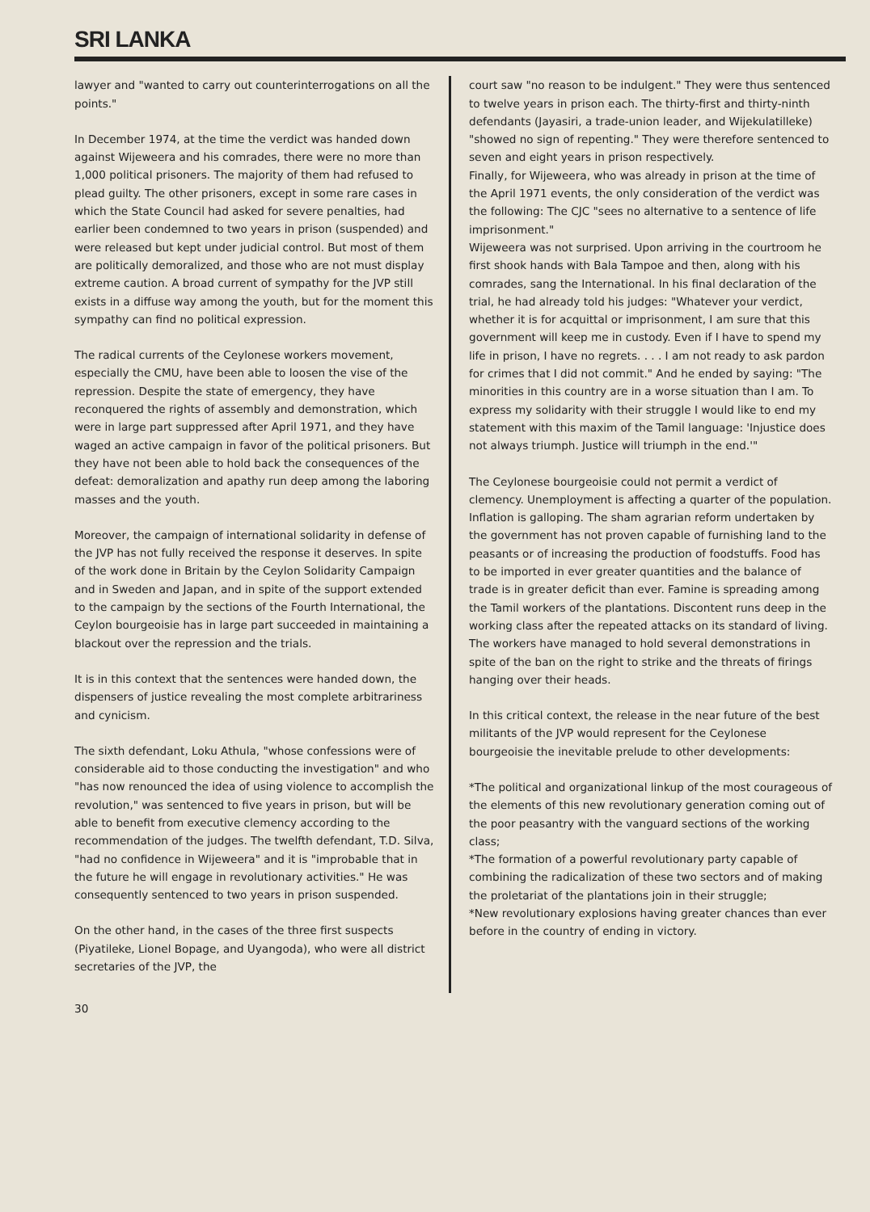SRI LANKA
lawyer and "wanted to carry out counterinterrogations on all the points."
In December 1974, at the time the verdict was handed down against Wijeweera and his comrades, there were no more than 1,000 political prisoners. The majority of them had refused to plead guilty. The other prisoners, except in some rare cases in which the State Council had asked for severe penalties, had earlier been condemned to two years in prison (suspended) and were released but kept under judicial control. But most of them are politically demoralized, and those who are not must display extreme caution. A broad current of sympathy for the JVP still exists in a diffuse way among the youth, but for the moment this sympathy can find no political expression.
The radical currents of the Ceylonese workers movement, especially the CMU, have been able to loosen the vise of the repression. Despite the state of emergency, they have reconquered the rights of assembly and demonstration, which were in large part suppressed after April 1971, and they have waged an active campaign in favor of the political prisoners. But they have not been able to hold back the consequences of the defeat: demoralization and apathy run deep among the laboring masses and the youth.
Moreover, the campaign of international solidarity in defense of the JVP has not fully received the response it deserves. In spite of the work done in Britain by the Ceylon Solidarity Campaign and in Sweden and Japan, and in spite of the support extended to the campaign by the sections of the Fourth International, the Ceylon bourgeoisie has in large part succeeded in maintaining a blackout over the repression and the trials.
It is in this context that the sentences were handed down, the dispensers of justice revealing the most complete arbitrariness and cynicism.
The sixth defendant, Loku Athula, "whose confessions were of considerable aid to those conducting the investigation" and who "has now renounced the idea of using violence to accomplish the revolution," was sentenced to five years in prison, but will be able to benefit from executive clemency according to the recommendation of the judges. The twelfth defendant, T.D. Silva, "had no confidence in Wijeweera" and it is "improbable that in the future he will engage in revolutionary activities." He was consequently sentenced to two years in prison suspended.
On the other hand, in the cases of the three first suspects (Piyatileke, Lionel Bopage, and Uyangoda), who were all district secretaries of the JVP, the
court saw "no reason to be indulgent." They were thus sentenced to twelve years in prison each. The thirty-first and thirty-ninth defendants (Jayasiri, a trade-union leader, and Wijekulatilleke) "showed no sign of repenting." They were therefore sentenced to seven and eight years in prison respectively.
Finally, for Wijeweera, who was already in prison at the time of the April 1971 events, the only consideration of the verdict was the following: The CJC "sees no alternative to a sentence of life imprisonment."
Wijeweera was not surprised. Upon arriving in the courtroom he first shook hands with Bala Tampoe and then, along with his comrades, sang the International. In his final declaration of the trial, he had already told his judges: "Whatever your verdict, whether it is for acquittal or imprisonment, I am sure that this government will keep me in custody. Even if I have to spend my life in prison, I have no regrets. . . . I am not ready to ask pardon for crimes that I did not commit." And he ended by saying: "The minorities in this country are in a worse situation than I am. To express my solidarity with their struggle I would like to end my statement with this maxim of the Tamil language: 'Injustice does not always triumph. Justice will triumph in the end.'"
The Ceylonese bourgeoisie could not permit a verdict of clemency. Unemployment is affecting a quarter of the population. Inflation is galloping. The sham agrarian reform undertaken by the government has not proven capable of furnishing land to the peasants or of increasing the production of foodstuffs. Food has to be imported in ever greater quantities and the balance of trade is in greater deficit than ever. Famine is spreading among the Tamil workers of the plantations. Discontent runs deep in the working class after the repeated attacks on its standard of living. The workers have managed to hold several demonstrations in spite of the ban on the right to strike and the threats of firings hanging over their heads.
In this critical context, the release in the near future of the best militants of the JVP would represent for the Ceylonese bourgeoisie the inevitable prelude to other developments:
*The political and organizational linkup of the most courageous of the elements of this new revolutionary generation coming out of the poor peasantry with the vanguard sections of the working class;
*The formation of a powerful revolutionary party capable of combining the radicalization of these two sectors and of making the proletariat of the plantations join in their struggle;
*New revolutionary explosions having greater chances than ever before in the country of ending in victory.
30